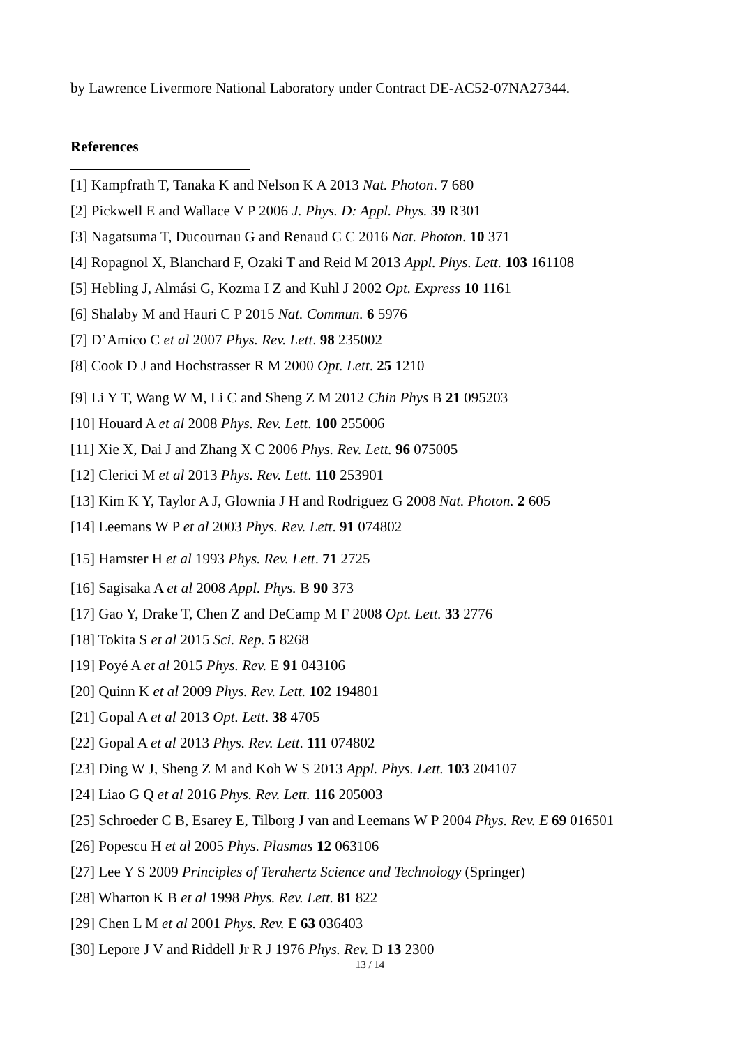by Lawrence Livermore National Laboratory under Contract DE-AC52-07NA27344.
References
[1] Kampfrath T, Tanaka K and Nelson K A 2013 Nat. Photon. 7 680
[2] Pickwell E and Wallace V P 2006 J. Phys. D: Appl. Phys. 39 R301
[3] Nagatsuma T, Ducournau G and Renaud C C 2016 Nat. Photon. 10 371
[4] Ropagnol X, Blanchard F, Ozaki T and Reid M 2013 Appl. Phys. Lett. 103 161108
[5] Hebling J, Almási G, Kozma I Z and Kuhl J 2002 Opt. Express 10 1161
[6] Shalaby M and Hauri C P 2015 Nat. Commun. 6 5976
[7] D’Amico C et al 2007 Phys. Rev. Lett. 98 235002
[8] Cook D J and Hochstrasser R M 2000 Opt. Lett. 25 1210
[9] Li Y T, Wang W M, Li C and Sheng Z M 2012 Chin Phys B 21 095203
[10] Houard A et al 2008 Phys. Rev. Lett. 100 255006
[11] Xie X, Dai J and Zhang X C 2006 Phys. Rev. Lett. 96 075005
[12] Clerici M et al 2013 Phys. Rev. Lett. 110 253901
[13] Kim K Y, Taylor A J, Glownia J H and Rodriguez G 2008 Nat. Photon. 2 605
[14] Leemans W P et al 2003 Phys. Rev. Lett. 91 074802
[15] Hamster H et al 1993 Phys. Rev. Lett. 71 2725
[16] Sagisaka A et al 2008 Appl. Phys. B 90 373
[17] Gao Y, Drake T, Chen Z and DeCamp M F 2008 Opt. Lett. 33 2776
[18] Tokita S et al 2015 Sci. Rep. 5 8268
[19] Poyé A et al 2015 Phys. Rev. E 91 043106
[20] Quinn K et al 2009 Phys. Rev. Lett. 102 194801
[21] Gopal A et al 2013 Opt. Lett. 38 4705
[22] Gopal A et al 2013 Phys. Rev. Lett. 111 074802
[23] Ding W J, Sheng Z M and Koh W S 2013 Appl. Phys. Lett. 103 204107
[24] Liao G Q et al 2016 Phys. Rev. Lett. 116 205003
[25] Schroeder C B, Esarey E, Tilborg J van and Leemans W P 2004 Phys. Rev. E 69 016501
[26] Popescu H et al 2005 Phys. Plasmas 12 063106
[27] Lee Y S 2009 Principles of Terahertz Science and Technology (Springer)
[28] Wharton K B et al 1998 Phys. Rev. Lett. 81 822
[29] Chen L M et al 2001 Phys. Rev. E 63 036403
[30] Lepore J V and Riddell Jr R J 1976 Phys. Rev. D 13 2300
13 / 14